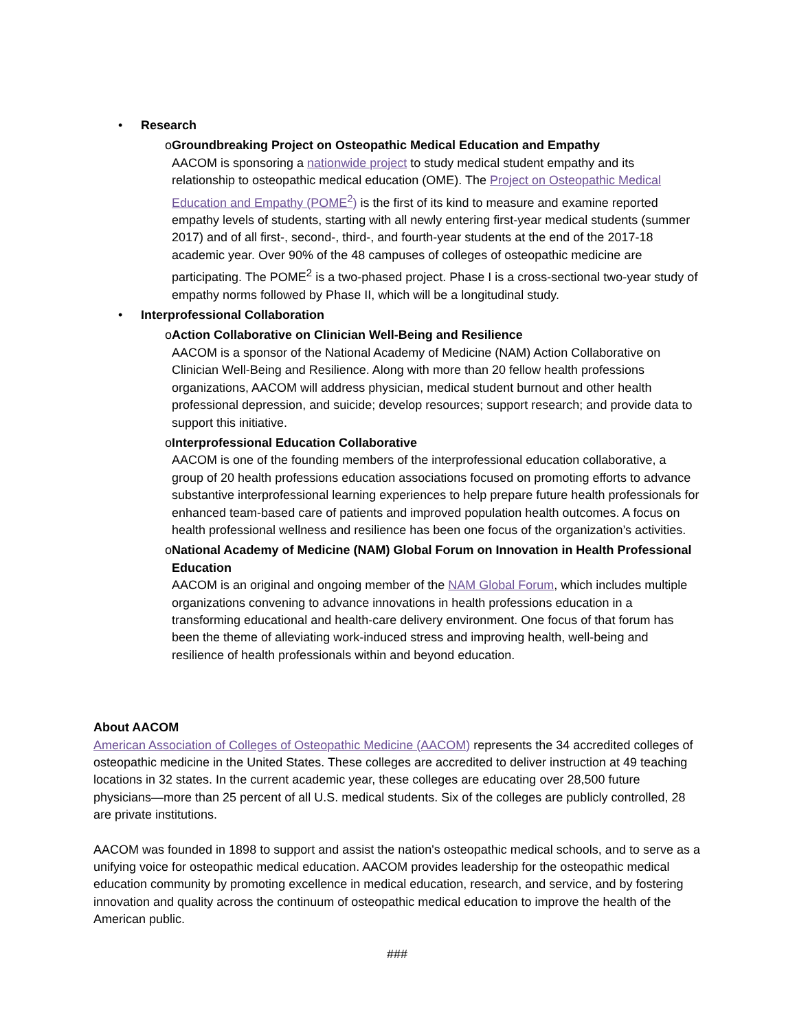• Research
o Groundbreaking Project on Osteopathic Medical Education and Empathy
AACOM is sponsoring a nationwide project to study medical student empathy and its relationship to osteopathic medical education (OME). The Project on Osteopathic Medical Education and Empathy (POME<sup>2</sup>) is the first of its kind to measure and examine reported empathy levels of students, starting with all newly entering first-year medical students (summer 2017) and of all first-, second-, third-, and fourth-year students at the end of the 2017-18 academic year. Over 90% of the 48 campuses of colleges of osteopathic medicine are participating. The POME<sup>2</sup> is a two-phased project. Phase I is a cross-sectional two-year study of empathy norms followed by Phase II, which will be a longitudinal study.
• Interprofessional Collaboration
o Action Collaborative on Clinician Well-Being and Resilience
AACOM is a sponsor of the National Academy of Medicine (NAM) Action Collaborative on Clinician Well-Being and Resilience. Along with more than 20 fellow health professions organizations, AACOM will address physician, medical student burnout and other health professional depression, and suicide; develop resources; support research; and provide data to support this initiative.
o Interprofessional Education Collaborative
AACOM is one of the founding members of the interprofessional education collaborative, a group of 20 health professions education associations focused on promoting efforts to advance substantive interprofessional learning experiences to help prepare future health professionals for enhanced team-based care of patients and improved population health outcomes. A focus on health professional wellness and resilience has been one focus of the organization’s activities.
o National Academy of Medicine (NAM) Global Forum on Innovation in Health Professional Education
AACOM is an original and ongoing member of the NAM Global Forum, which includes multiple organizations convening to advance innovations in health professions education in a transforming educational and health-care delivery environment. One focus of that forum has been the theme of alleviating work-induced stress and improving health, well-being and resilience of health professionals within and beyond education.
About AACOM
American Association of Colleges of Osteopathic Medicine (AACOM) represents the 34 accredited colleges of osteopathic medicine in the United States. These colleges are accredited to deliver instruction at 49 teaching locations in 32 states. In the current academic year, these colleges are educating over 28,500 future physicians—more than 25 percent of all U.S. medical students. Six of the colleges are publicly controlled, 28 are private institutions.
AACOM was founded in 1898 to support and assist the nation's osteopathic medical schools, and to serve as a unifying voice for osteopathic medical education. AACOM provides leadership for the osteopathic medical education community by promoting excellence in medical education, research, and service, and by fostering innovation and quality across the continuum of osteopathic medical education to improve the health of the American public.
###